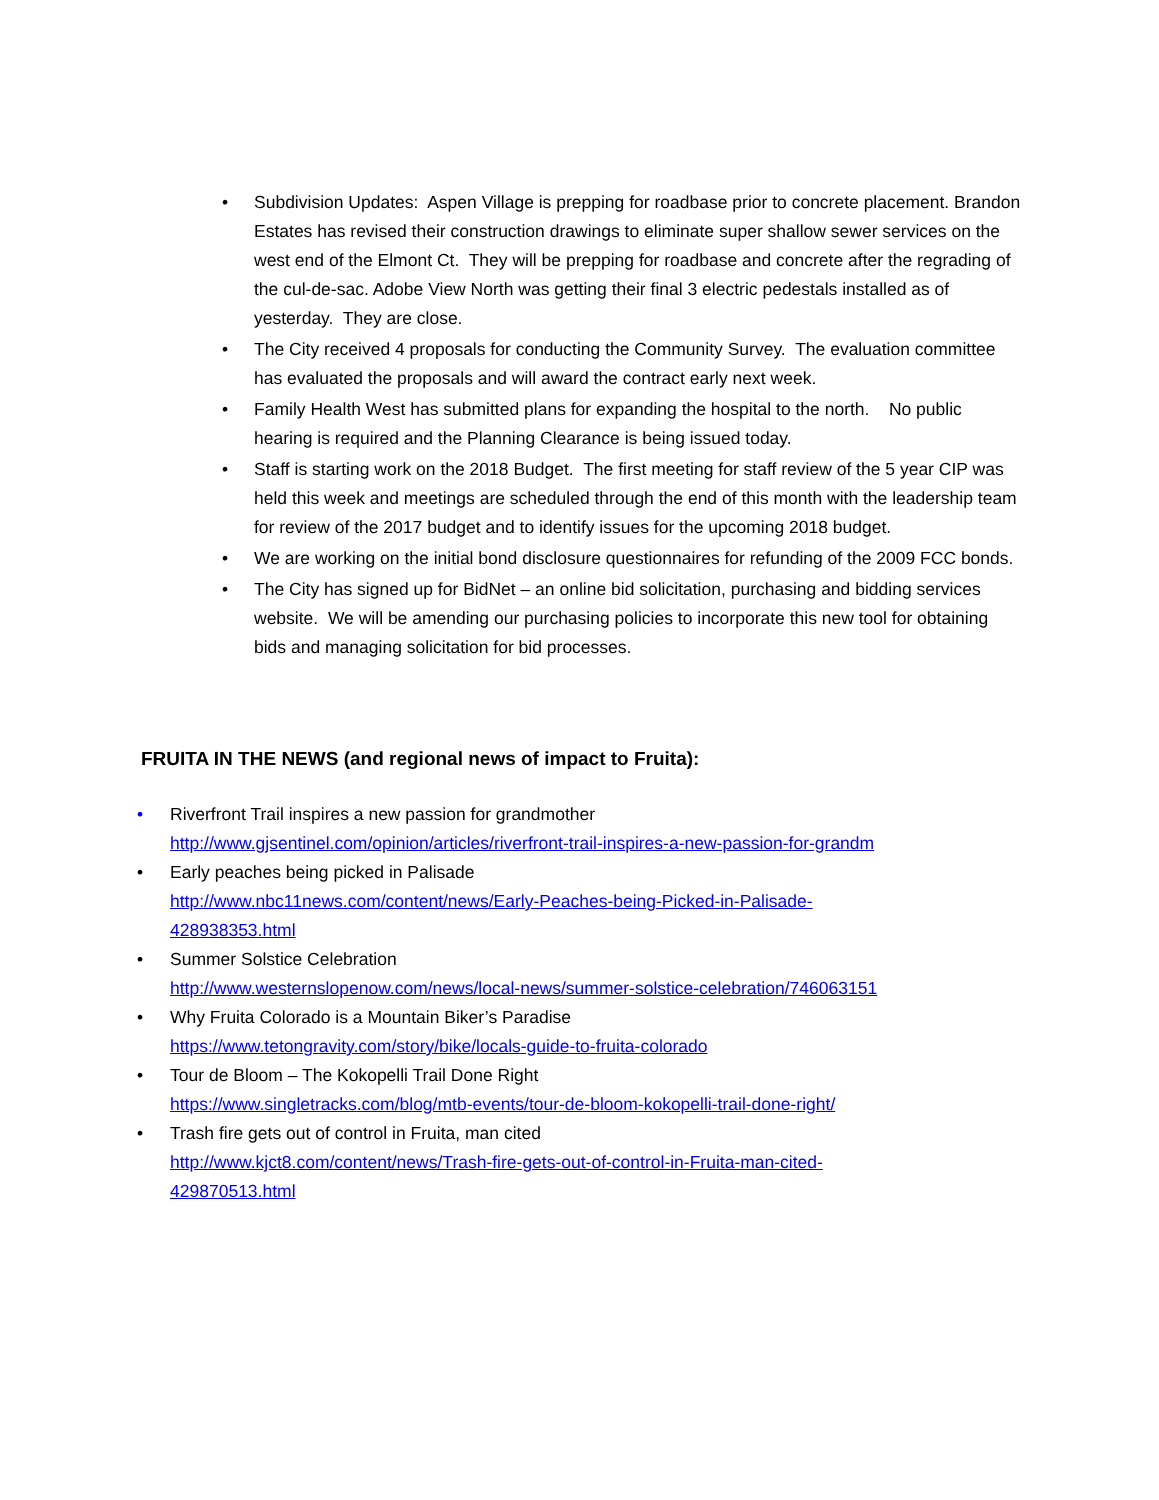• Subdivision Updates: Aspen Village is prepping for roadbase prior to concrete placement. Brandon Estates has revised their construction drawings to eliminate super shallow sewer services on the west end of the Elmont Ct. They will be prepping for roadbase and concrete after the regrading of the cul-de-sac. Adobe View North was getting their final 3 electric pedestals installed as of yesterday. They are close.
• The City received 4 proposals for conducting the Community Survey. The evaluation committee has evaluated the proposals and will award the contract early next week.
• Family Health West has submitted plans for expanding the hospital to the north. No public hearing is required and the Planning Clearance is being issued today.
• Staff is starting work on the 2018 Budget. The first meeting for staff review of the 5 year CIP was held this week and meetings are scheduled through the end of this month with the leadership team for review of the 2017 budget and to identify issues for the upcoming 2018 budget.
• We are working on the initial bond disclosure questionnaires for refunding of the 2009 FCC bonds.
• The City has signed up for BidNet – an online bid solicitation, purchasing and bidding services website. We will be amending our purchasing policies to incorporate this new tool for obtaining bids and managing solicitation for bid processes.
FRUITA IN THE NEWS (and regional news of impact to Fruita):
• Riverfront Trail inspires a new passion for grandmother
http://www.gjsentinel.com/opinion/articles/riverfront-trail-inspires-a-new-passion-for-grandm
• Early peaches being picked in Palisade
http://www.nbc11news.com/content/news/Early-Peaches-being-Picked-in-Palisade-
428938353.html
• Summer Solstice Celebration
http://www.westernslopenow.com/news/local-news/summer-solstice-celebration/746063151
• Why Fruita Colorado is a Mountain Biker’s Paradise
https://www.tetongravity.com/story/bike/locals-guide-to-fruita-colorado
• Tour de Bloom – The Kokopelli Trail Done Right
https://www.singletracks.com/blog/mtb-events/tour-de-bloom-kokopelli-trail-done-right/
• Trash fire gets out of control in Fruita, man cited
http://www.kjct8.com/content/news/Trash-fire-gets-out-of-control-in-Fruita-man-cited-
429870513.html